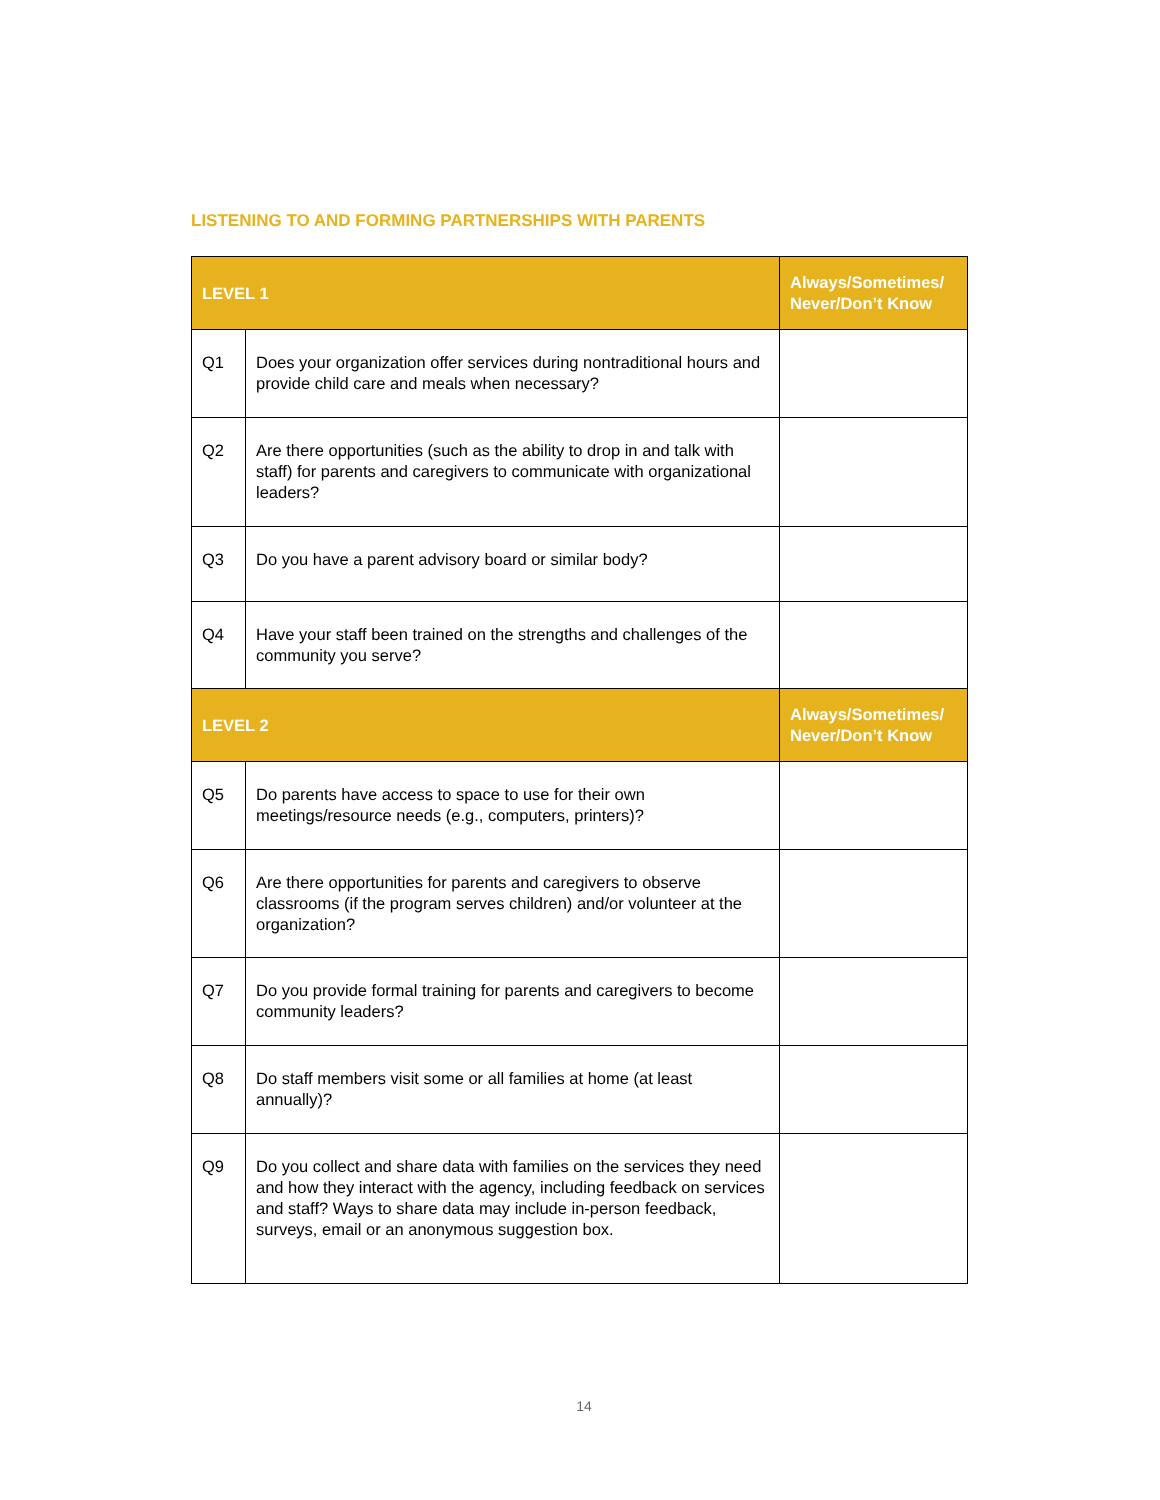LISTENING TO AND FORMING PARTNERSHIPS WITH PARENTS
| LEVEL 1 | | Always/Sometimes/ Never/Don’t Know |
| --- | --- | --- |
| Q1 | Does your organization offer services during nontraditional hours and provide child care and meals when necessary? | |
| Q2 | Are there opportunities (such as the ability to drop in and talk with staff) for parents and caregivers to communicate with organizational leaders? | |
| Q3 | Do you have a parent advisory board or similar body? | |
| Q4 | Have your staff been trained on the strengths and challenges of the community you serve? | |
| LEVEL 2 | | Always/Sometimes/ Never/Don’t Know |
| Q5 | Do parents have access to space to use for their own meetings/resource needs (e.g., computers, printers)? | |
| Q6 | Are there opportunities for parents and caregivers to observe classrooms (if the program serves children) and/or volunteer at the organization? | |
| Q7 | Do you provide formal training for parents and caregivers to become community leaders? | |
| Q8 | Do staff members visit some or all families at home (at least annually)? | |
| Q9 | Do you collect and share data with families on the services they need and how they interact with the agency, including feedback on services and staff? Ways to share data may include in-person feedback, surveys, email or an anonymous suggestion box. | |
14